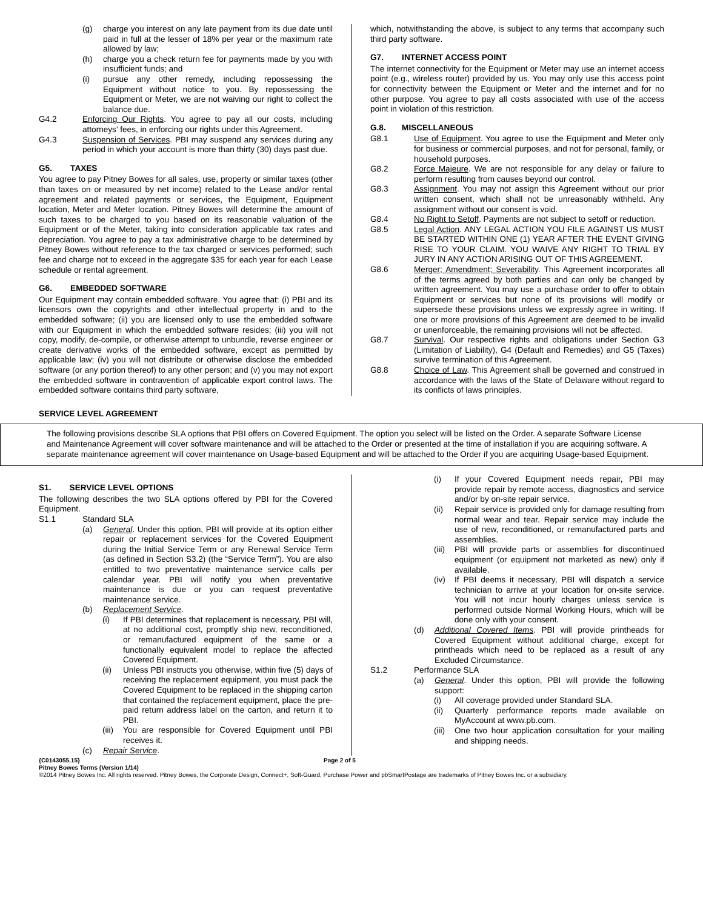(g) charge you interest on any late payment from its due date until paid in full at the lesser of 18% per year or the maximum rate allowed by law;
(h) charge you a check return fee for payments made by you with insufficient funds; and
(i) pursue any other remedy, including repossessing the Equipment without notice to you. By repossessing the Equipment or Meter, we are not waiving our right to collect the balance due.
G4.2 Enforcing Our Rights. You agree to pay all our costs, including attorneys' fees, in enforcing our rights under this Agreement.
G4.3 Suspension of Services. PBI may suspend any services during any period in which your account is more than thirty (30) days past due.
G5. TAXES
You agree to pay Pitney Bowes for all sales, use, property or similar taxes (other than taxes on or measured by net income) related to the Lease and/or rental agreement and related payments or services, the Equipment, Equipment location, Meter and Meter location. Pitney Bowes will determine the amount of such taxes to be charged to you based on its reasonable valuation of the Equipment or of the Meter, taking into consideration applicable tax rates and depreciation. You agree to pay a tax administrative charge to be determined by Pitney Bowes without reference to the tax charged or services performed; such fee and charge not to exceed in the aggregate $35 for each year for each Lease schedule or rental agreement.
G6. EMBEDDED SOFTWARE
Our Equipment may contain embedded software. You agree that: (i) PBI and its licensors own the copyrights and other intellectual property in and to the embedded software; (ii) you are licensed only to use the embedded software with our Equipment in which the embedded software resides; (iii) you will not copy, modify, de-compile, or otherwise attempt to unbundle, reverse engineer or create derivative works of the embedded software, except as permitted by applicable law; (iv) you will not distribute or otherwise disclose the embedded software (or any portion thereof) to any other person; and (v) you may not export the embedded software in contravention of applicable export control laws. The embedded software contains third party software,
which, notwithstanding the above, is subject to any terms that accompany such third party software.
G7. INTERNET ACCESS POINT
The internet connectivity for the Equipment or Meter may use an internet access point (e.g., wireless router) provided by us. You may only use this access point for connectivity between the Equipment or Meter and the internet and for no other purpose. You agree to pay all costs associated with use of the access point in violation of this restriction.
G.8. MISCELLANEOUS
G8.1 Use of Equipment. You agree to use the Equipment and Meter only for business or commercial purposes, and not for personal, family, or household purposes.
G8.2 Force Majeure. We are not responsible for any delay or failure to perform resulting from causes beyond our control.
G8.3 Assignment. You may not assign this Agreement without our prior written consent, which shall not be unreasonably withheld. Any assignment without our consent is void.
G8.4 No Right to Setoff. Payments are not subject to setoff or reduction.
G8.5 Legal Action. ANY LEGAL ACTION YOU FILE AGAINST US MUST BE STARTED WITHIN ONE (1) YEAR AFTER THE EVENT GIVING RISE TO YOUR CLAIM. YOU WAIVE ANY RIGHT TO TRIAL BY JURY IN ANY ACTION ARISING OUT OF THIS AGREEMENT.
G8.6 Merger; Amendment; Severability. This Agreement incorporates all of the terms agreed by both parties and can only be changed by written agreement. You may use a purchase order to offer to obtain Equipment or services but none of its provisions will modify or supersede these provisions unless we expressly agree in writing. If one or more provisions of this Agreement are deemed to be invalid or unenforceable, the remaining provisions will not be affected.
G8.7 Survival. Our respective rights and obligations under Section G3 (Limitation of Liability), G4 (Default and Remedies) and G5 (Taxes) survive termination of this Agreement.
G8.8 Choice of Law. This Agreement shall be governed and construed in accordance with the laws of the State of Delaware without regard to its conflicts of laws principles.
SERVICE LEVEL AGREEMENT
The following provisions describe SLA options that PBI offers on Covered Equipment. The option you select will be listed on the Order. A separate Software License and Maintenance Agreement will cover software maintenance and will be attached to the Order or presented at the time of installation if you are acquiring software. A separate maintenance agreement will cover maintenance on Usage-based Equipment and will be attached to the Order if you are acquiring Usage-based Equipment.
S1. SERVICE LEVEL OPTIONS
The following describes the two SLA options offered by PBI for the Covered Equipment.
S1.1 Standard SLA
(a) General. Under this option, PBI will provide at its option either repair or replacement services for the Covered Equipment during the Initial Service Term or any Renewal Service Term (as defined in Section S3.2) (the “Service Term”). You are also entitled to two preventative maintenance service calls per calendar year. PBI will notify you when preventative maintenance is due or you can request preventative maintenance service.
(b) Replacement Service.
(i) If PBI determines that replacement is necessary, PBI will, at no additional cost, promptly ship new, reconditioned, or remanufactured equipment of the same or a functionally equivalent model to replace the affected Covered Equipment.
(ii) Unless PBI instructs you otherwise, within five (5) days of receiving the replacement equipment, you must pack the Covered Equipment to be replaced in the shipping carton that contained the replacement equipment, place the pre-paid return address label on the carton, and return it to PBI.
(iii)
You are responsible for Covered Equipment until PBI receives it.
(c) Repair Service.
(i) If your Covered Equipment needs repair, PBI may provide repair by remote access, diagnostics and service and/or by on-site repair service.
(ii) Repair service is provided only for damage resulting from normal wear and tear. Repair service may include the use of new, reconditioned, or remanufactured parts and assemblies.
(iii)
PBI will provide parts or assemblies for discontinued equipment (or equipment not marketed as new) only if available.
(iv) If PBI deems it necessary, PBI will dispatch a service technician to arrive at your location for on-site service. You will not incur hourly charges unless service is performed outside Normal Working Hours, which will be done only with your consent.
(d) Additional Covered Items. PBI will provide printheads for Covered Equipment without additional charge, except for printheads which need to be replaced as a result of any Excluded Circumstance.
S1.2 Performance SLA
(a) General. Under this option, PBI will provide the following support:
(i) All coverage provided under Standard SLA.
(ii) Quarterly performance reports made available on MyAccount at www.pb.com.
(iii)
One two hour application consultation for your mailing and shipping needs.
{C0143055.15} Page 2 of 5
Pitney Bowes Terms (Version 1/14)
©2014 Pitney Bowes Inc. All rights reserved. Pitney Bowes, the Corporate Design, Connect+, Soft-Guard, Purchase Power and pbSmartPostage are trademarks of Pitney Bowes Inc. or a subsidiary.